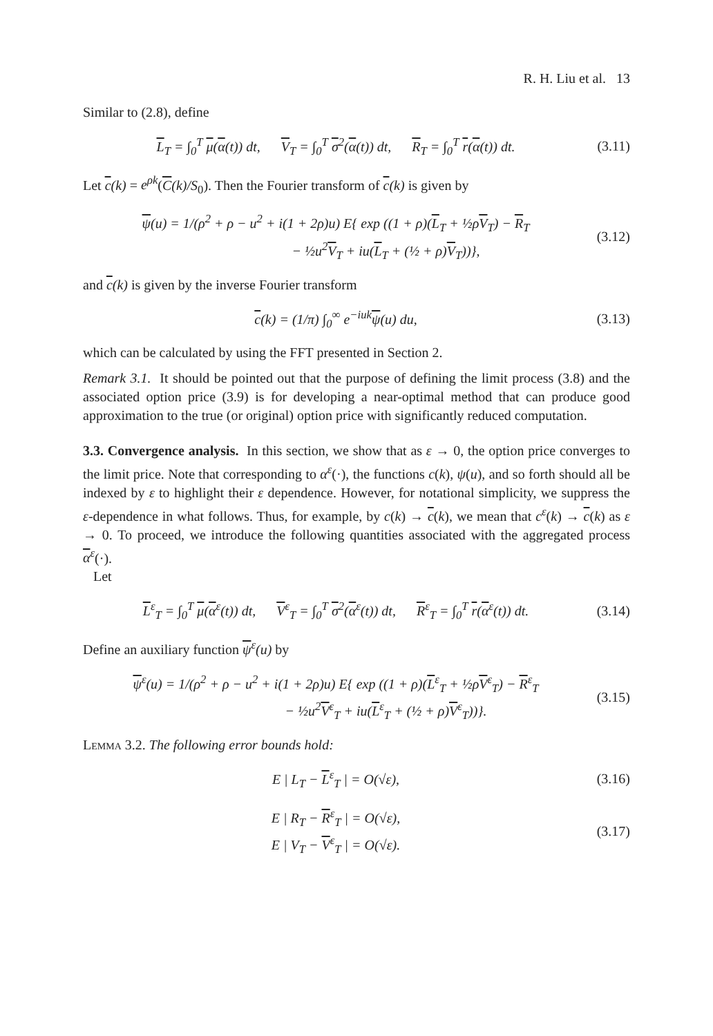R. H. Liu et al. 13
Similar to (2.8), define
L<sub>T</sub> = ∫<sub>0</sub><sup>T</sup> μ(α(t)) dt, V<sub>T</sub> = ∫<sub>0</sub><sup>T</sup> σ<sup>2</sup>(α(t)) dt, R<sub>T</sub> = ∫<sub>0</sub><sup>T</sup> r(α(t)) dt.
(3.11)
Let c(k) = e<sup>ρk</sup>(C(k)/S<sub>0</sub>). Then the Fourier transform of c(k) is given by
ψ(u) = 1/(ρ<sup>2</sup> + ρ − u<sup>2</sup> + i(1 + 2ρ)u) E{ exp ((1 + ρ)(L<sub>T</sub> + ½ρV<sub>T</sub>) − R<sub>T</sub>
− ½u<sup>2</sup>V<sub>T</sub> + iu(L<sub>T</sub> + (½ + ρ)V<sub>T</sub>))},
(3.12)
and c(k) is given by the inverse Fourier transform
c(k) = (1/π) ∫<sub>0</sub><sup>∞</sup> e<sup>−iuk</sup>ψ(u) du,
(3.13)
which can be calculated by using the FFT presented in Section 2.
Remark 3.1. It should be pointed out that the purpose of defining the limit process (3.8) and the associated option price (3.9) is for developing a near-optimal method that can produce good approximation to the true (or original) option price with significantly reduced computation.
3.3. Convergence analysis. In this section, we show that as ε → 0, the option price converges to the limit price. Note that corresponding to α<sup>ε</sup>(·), the functions c(k), ψ(u), and so forth should all be indexed by ε to highlight their ε dependence. However, for notational simplicity, we suppress the ε-dependence in what follows. Thus, for example, by c(k) → c(k), we mean that c<sup>ε</sup>(k) → c(k) as ε → 0. To proceed, we introduce the following quantities associated with the aggregated process α<sup>ε</sup>(·).
Let
L<sup>ε</sup><sub>T</sub> = ∫<sub>0</sub><sup>T</sup> μ(α<sup>ε</sup>(t)) dt, V<sup>ε</sup><sub>T</sub> = ∫<sub>0</sub><sup>T</sup> σ<sup>2</sup>(α<sup>ε</sup>(t)) dt, R<sup>ε</sup><sub>T</sub> = ∫<sub>0</sub><sup>T</sup> r(α<sup>ε</sup>(t)) dt.
(3.14)
Define an auxiliary function ψ<sup>ε</sup>(u) by
ψ<sup>ε</sup>(u) = 1/(ρ<sup>2</sup> + ρ − u<sup>2</sup> + i(1 + 2ρ)u) E{ exp ((1 + ρ)(L<sup>ε</sup><sub>T</sub> + ½ρV<sup>ε</sup><sub>T</sub>) − R<sup>ε</sup><sub>T</sub>
− ½u<sup>2</sup>V<sup>ε</sup><sub>T</sub> + iu(L<sup>ε</sup><sub>T</sub> + (½ + ρ)V<sup>ε</sup><sub>T</sub>))}.
(3.15)
Lemma 3.2. The following error bounds hold:
E | L<sub>T</sub> − L<sup>ε</sup><sub>T</sub> | = O(√ε),
(3.16)
E | R<sub>T</sub> − R<sup>ε</sup><sub>T</sub> | = O(√ε),
E | V<sub>T</sub> − V<sup>ε</sup><sub>T</sub> | = O(√ε).
(3.17)